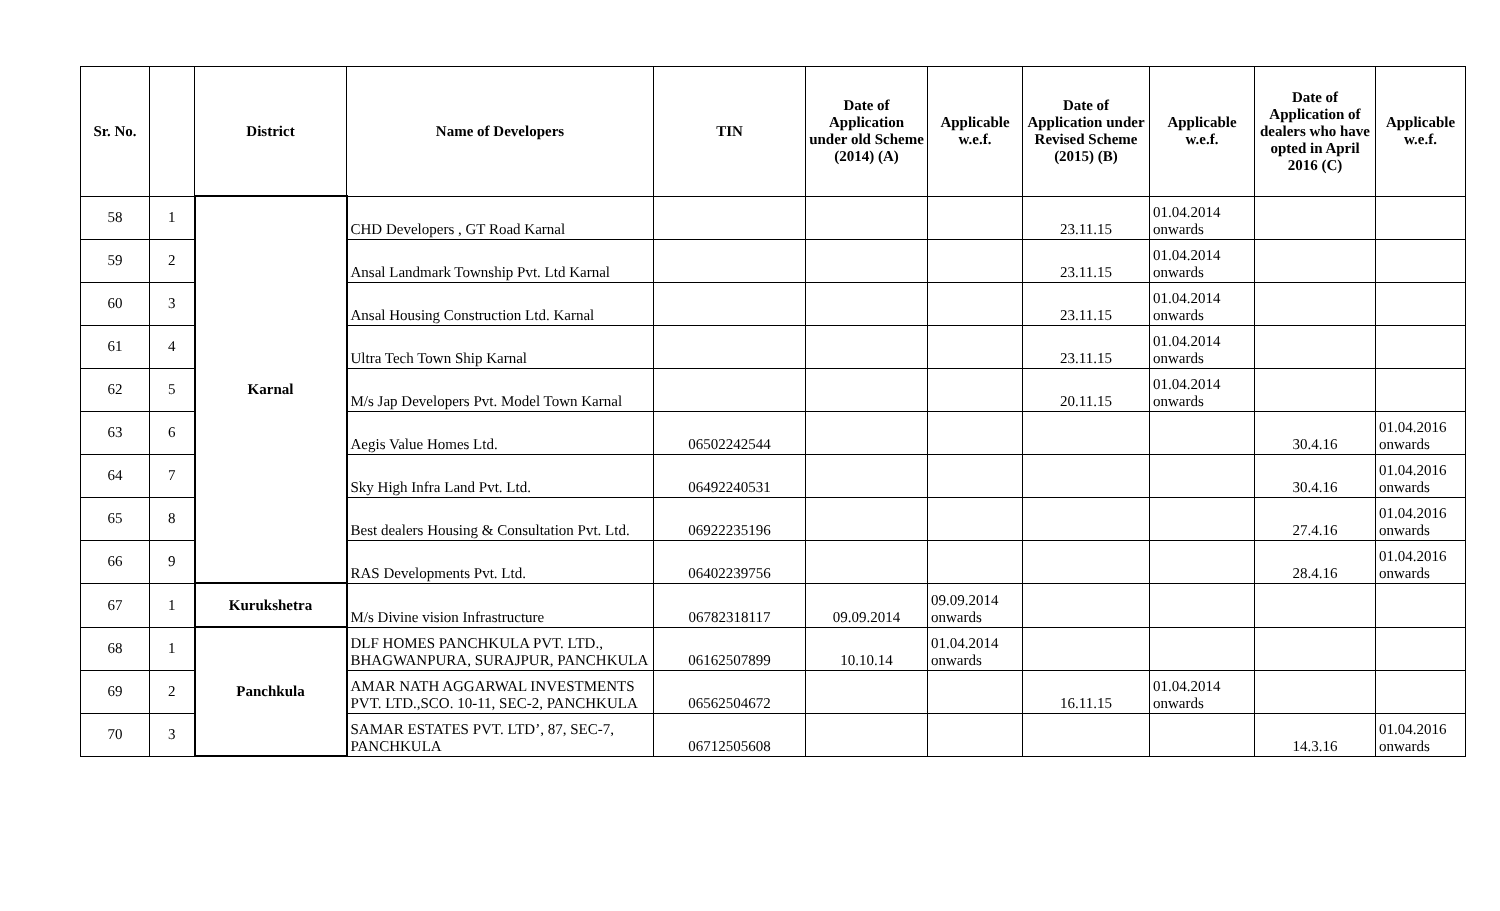| Sr. No. | | District | Name of Developers | TIN | Date of Application under old Scheme (2014) (A) | Applicable w.e.f. | Date of Application under Revised Scheme (2015) (B) | Applicable w.e.f. | Date of Application of dealers who have opted in April 2016 (C) | Applicable w.e.f. |
| --- | --- | --- | --- | --- | --- | --- | --- | --- | --- | --- |
| 58 | 1 | Karnal | CHD Developers , GT Road Karnal | | | | 23.11.15 | 01.04.2014 onwards | | |
| 59 | 2 | | Ansal Landmark Township Pvt. Ltd Karnal | | | | 23.11.15 | 01.04.2014 onwards | | |
| 60 | 3 | | Ansal Housing Construction Ltd. Karnal | | | | 23.11.15 | 01.04.2014 onwards | | |
| 61 | 4 | | Ultra Tech Town Ship Karnal | | | | 23.11.15 | 01.04.2014 onwards | | |
| 62 | 5 | | M/s Jap Developers Pvt. Model Town Karnal | | | | 20.11.15 | 01.04.2014 onwards | | |
| 63 | 6 | | Aegis Value Homes Ltd. | 06502242544 | | | | | 30.4.16 | 01.04.2016 onwards |
| 64 | 7 | | Sky High Infra Land Pvt. Ltd. | 06492240531 | | | | | 30.4.16 | 01.04.2016 onwards |
| 65 | 8 | | Best dealers Housing & Consultation Pvt. Ltd. | 06922235196 | | | | | 27.4.16 | 01.04.2016 onwards |
| 66 | 9 | | RAS Developments Pvt. Ltd. | 06402239756 | | | | | 28.4.16 | 01.04.2016 onwards |
| 67 | 1 | Kurukshetra | M/s Divine vision Infrastructure | 06782318117 | 09.09.2014 | 09.09.2014 onwards | | | | |
| 68 | 1 | Panchkula | DLF HOMES PANCHKULA PVT. LTD., BHAGWANPURA, SURAJPUR, PANCHKULA | 06162507899 | 10.10.14 | 01.04.2014 onwards | | | | |
| 69 | 2 | | AMAR NATH AGGARWAL INVESTMENTS PVT. LTD.,SCO. 10-11, SEC-2, PANCHKULA | 06562504672 | | | 16.11.15 | 01.04.2014 onwards | | |
| 70 | 3 | | SAMAR ESTATES PVT. LTD’, 87, SEC-7, PANCHKULA | 06712505608 | | | | | 14.3.16 | 01.04.2016 onwards |